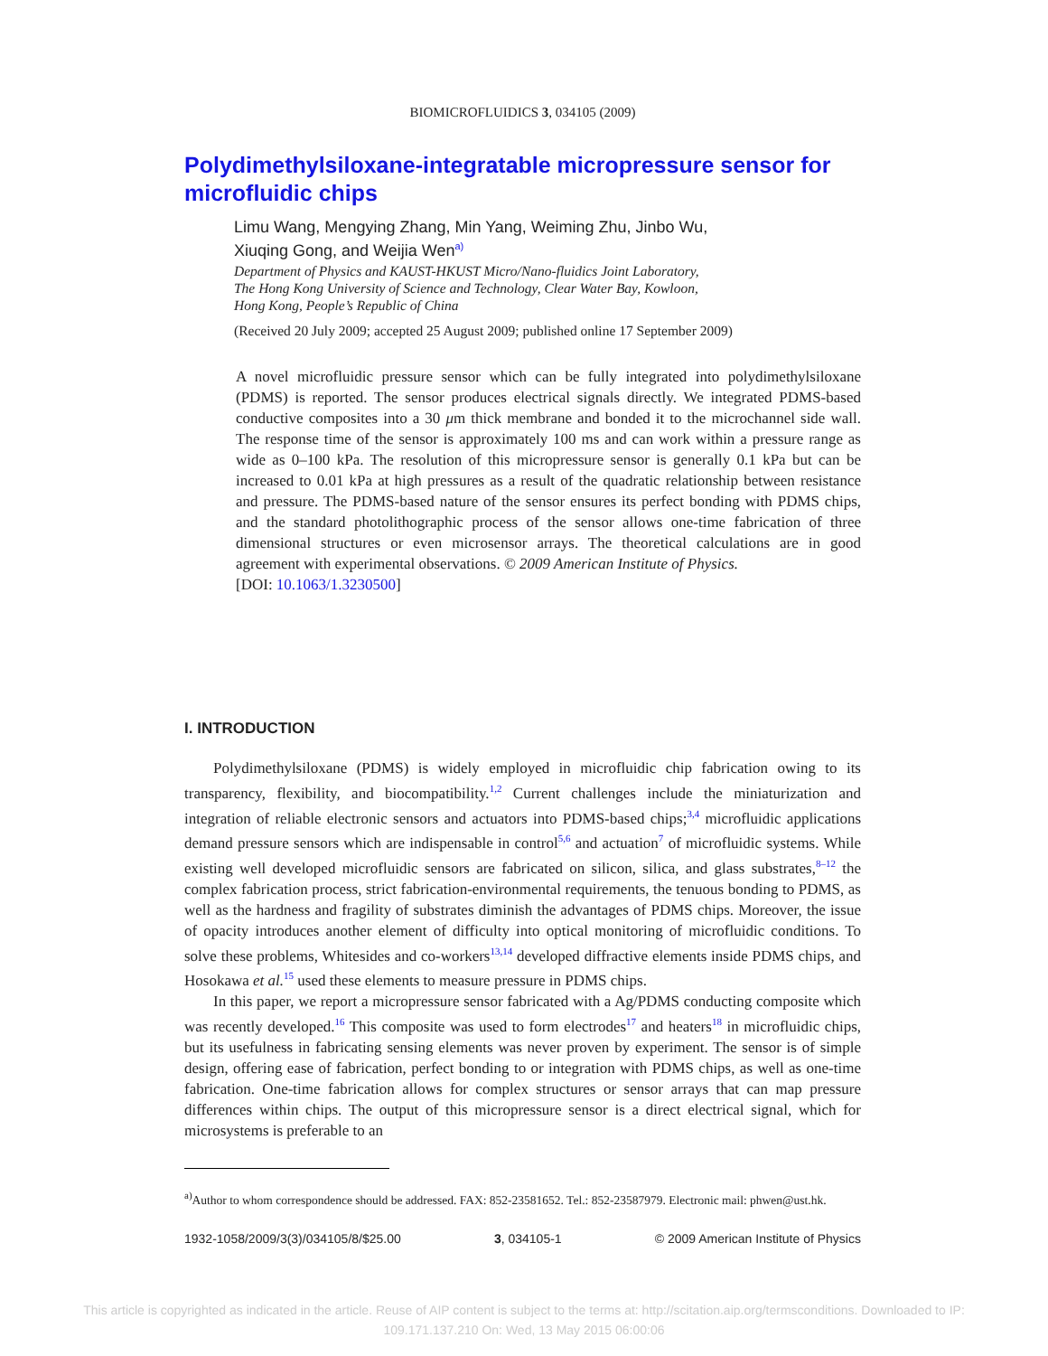BIOMICROFLUIDICS 3, 034105 (2009)
Polydimethylsiloxane-integratable micropressure sensor for microfluidic chips
Limu Wang, Mengying Zhang, Min Yang, Weiming Zhu, Jinbo Wu,
Xiuqing Gong, and Weijia Wen<sup>a)</sup>
Department of Physics and KAUST-HKUST Micro/Nano-fluidics Joint Laboratory,
The Hong Kong University of Science and Technology, Clear Water Bay, Kowloon,
Hong Kong, People’s Republic of China
(Received 20 July 2009; accepted 25 August 2009; published online 17 September 2009)
A novel microfluidic pressure sensor which can be fully integrated into polydimethylsiloxane (PDMS) is reported. The sensor produces electrical signals directly. We integrated PDMS-based conductive composites into a 30 μm thick membrane and bonded it to the microchannel side wall. The response time of the sensor is approximately 100 ms and can work within a pressure range as wide as 0–100 kPa. The resolution of this micropressure sensor is generally 0.1 kPa but can be increased to 0.01 kPa at high pressures as a result of the quadratic relationship between resistance and pressure. The PDMS-based nature of the sensor ensures its perfect bonding with PDMS chips, and the standard photolithographic process of the sensor allows one-time fabrication of three dimensional structures or even microsensor arrays. The theoretical calculations are in good agreement with experimental observations. © 2009 American Institute of Physics.
[DOI: 10.1063/1.3230500]
I. INTRODUCTION
Polydimethylsiloxane (PDMS) is widely employed in microfluidic chip fabrication owing to its transparency, flexibility, and biocompatibility.<sup>1,2</sup> Current challenges include the miniaturization and integration of reliable electronic sensors and actuators into PDMS-based chips;<sup>3,4</sup> microfluidic applications demand pressure sensors which are indispensable in control<sup>5,6</sup> and actuation<sup>7</sup> of microfluidic systems. While existing well developed microfluidic sensors are fabricated on silicon, silica, and glass substrates,<sup>8–12</sup> the complex fabrication process, strict fabrication-environmental requirements, the tenuous bonding to PDMS, as well as the hardness and fragility of substrates diminish the advantages of PDMS chips. Moreover, the issue of opacity introduces another element of difficulty into optical monitoring of microfluidic conditions. To solve these problems, Whitesides and co-workers<sup>13,14</sup> developed diffractive elements inside PDMS chips, and Hosokawa et al.<sup>15</sup> used these elements to measure pressure in PDMS chips.
In this paper, we report a micropressure sensor fabricated with a Ag/PDMS conducting composite which was recently developed.<sup>16</sup> This composite was used to form electrodes<sup>17</sup> and heaters<sup>18</sup> in microfluidic chips, but its usefulness in fabricating sensing elements was never proven by experiment. The sensor is of simple design, offering ease of fabrication, perfect bonding to or integration with PDMS chips, as well as one-time fabrication. One-time fabrication allows for complex structures or sensor arrays that can map pressure differences within chips. The output of this micropressure sensor is a direct electrical signal, which for microsystems is preferable to an
<sup>a)</sup> Author to whom correspondence should be addressed. FAX: 852-23581652. Tel.: 852-23587979. Electronic mail: phwen@ust.hk.
1932-1058/2009/3(3)/034105/8/$25.00 3, 034105-1 © 2009 American Institute of Physics
This article is copyrighted as indicated in the article. Reuse of AIP content is subject to the terms at: http://scitation.aip.org/termsconditions. Downloaded to IP:
109.171.137.210 On: Wed, 13 May 2015 06:00:06